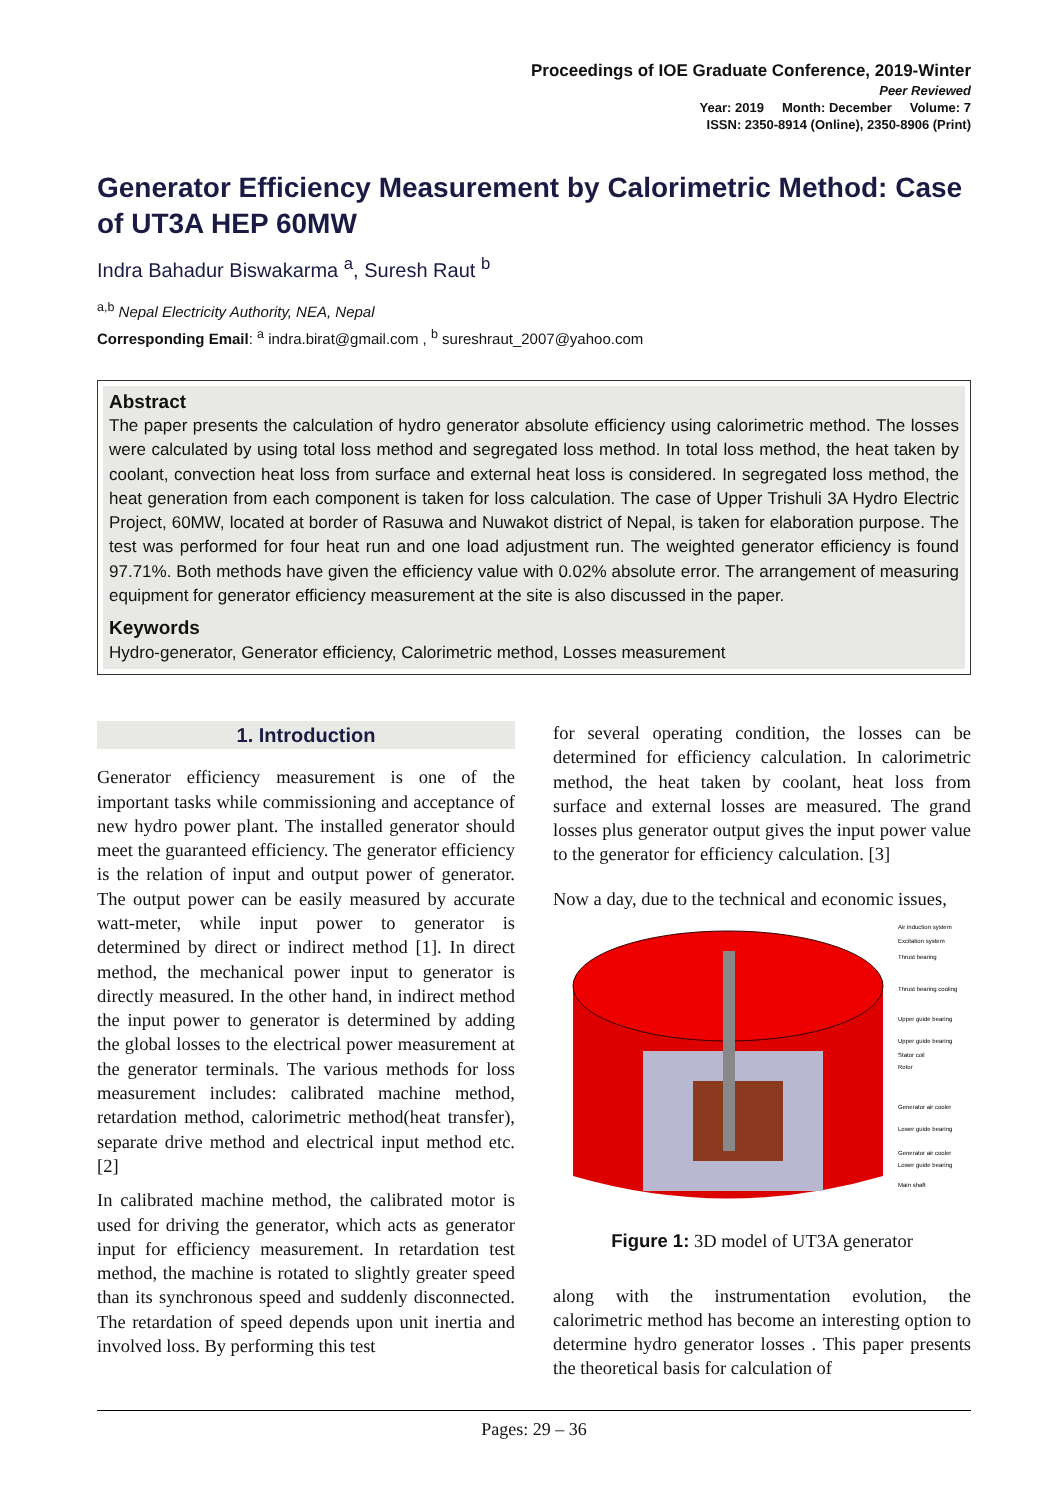Proceedings of IOE Graduate Conference, 2019-Winter
Peer Reviewed
Year: 2019 Month: December Volume: 7
ISSN: 2350-8914 (Online), 2350-8906 (Print)
Generator Efficiency Measurement by Calorimetric Method: Case of UT3A HEP 60MW
Indra Bahadur Biswakarma <sup>a</sup>, Suresh Raut <sup>b</sup>
<sup>a,b</sup> Nepal Electricity Authority, NEA, Nepal
Corresponding Email: <sup>a</sup> indra.birat@gmail.com , <sup>b</sup> sureshraut_2007@yahoo.com
Abstract
The paper presents the calculation of hydro generator absolute efficiency using calorimetric method. The losses were calculated by using total loss method and segregated loss method. In total loss method, the heat taken by coolant, convection heat loss from surface and external heat loss is considered. In segregated loss method, the heat generation from each component is taken for loss calculation. The case of Upper Trishuli 3A Hydro Electric Project, 60MW, located at border of Rasuwa and Nuwakot district of Nepal, is taken for elaboration purpose. The test was performed for four heat run and one load adjustment run. The weighted generator efficiency is found 97.71%. Both methods have given the efficiency value with 0.02% absolute error. The arrangement of measuring equipment for generator efficiency measurement at the site is also discussed in the paper.
Keywords
Hydro-generator, Generator efficiency, Calorimetric method, Losses measurement
1. Introduction
Generator efficiency measurement is one of the important tasks while commissioning and acceptance of new hydro power plant. The installed generator should meet the guaranteed efficiency. The generator efficiency is the relation of input and output power of generator. The output power can be easily measured by accurate watt-meter, while input power to generator is determined by direct or indirect method [1]. In direct method, the mechanical power input to generator is directly measured. In the other hand, in indirect method the input power to generator is determined by adding the global losses to the electrical power measurement at the generator terminals. The various methods for loss measurement includes: calibrated machine method, retardation method, calorimetric method(heat transfer), separate drive method and electrical input method etc. [2]
In calibrated machine method, the calibrated motor is used for driving the generator, which acts as generator input for efficiency measurement. In retardation test method, the machine is rotated to slightly greater speed than its synchronous speed and suddenly disconnected. The retardation of speed depends upon unit inertia and involved loss. By performing this test
for several operating condition, the losses can be determined for efficiency calculation. In calorimetric method, the heat taken by coolant, heat loss from surface and external losses are measured. The grand losses plus generator output gives the input power value to the generator for efficiency calculation. [3]
Now a day, due to the technical and economic issues,
Air induction system
Excitation system
Thrust bearing
Thrust bearing cooling
Upper guide bearing
Upper guide bearing
Stator coil
Rotor
Generator air cooler
Lower guide bearing
Generator air cooler
Lower guide bearing
Main shaft
Figure 1: 3D model of UT3A generator
along with the instrumentation evolution, the calorimetric method has become an interesting option to determine hydro generator losses . This paper presents the theoretical basis for calculation of
Pages: 29 – 36